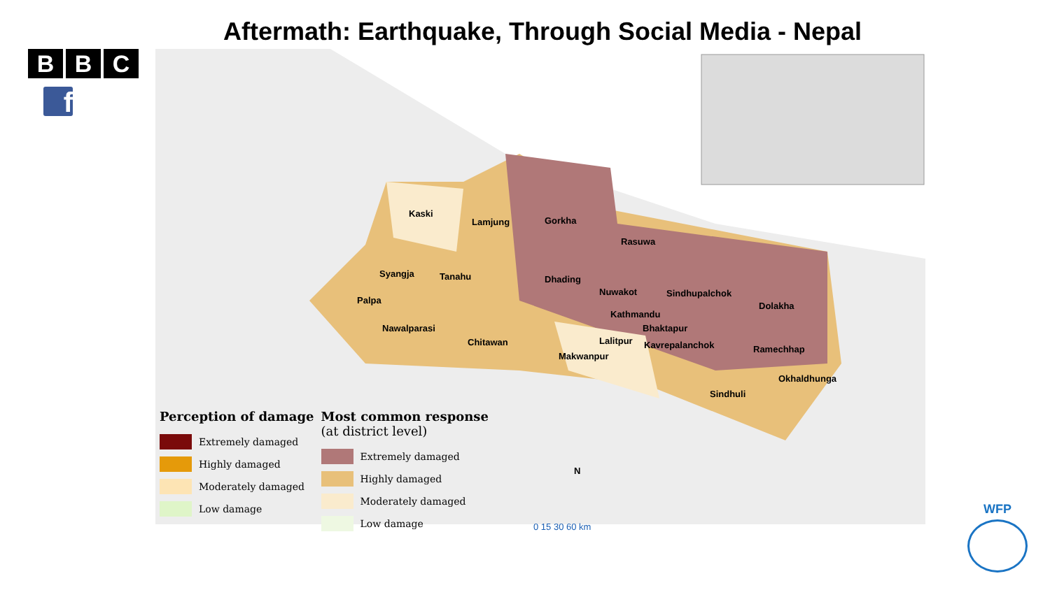Aftermath: Earthquake, Through Social Media - Nepal
B B C
f
Kaski
Lamjung Gorkha
Rasuwa
Syangja Tanahu Dhading
Nuwakot Sindhupalchok
Dolakha
Palpa
Kathmandu
Bhaktapur Nawalparasi
Chitawan Lalitpur Kavrepalanchok Ramechhap
Makwanpur
Okhaldhunga
Sindhuli
N
0 15 30 60 km
Perception of damage
Extremely damaged
Highly damaged
Moderately damaged
Low damage
Most common response
(at district level)
Extremely damaged
Highly damaged
Moderately damaged
Low damage
WFP